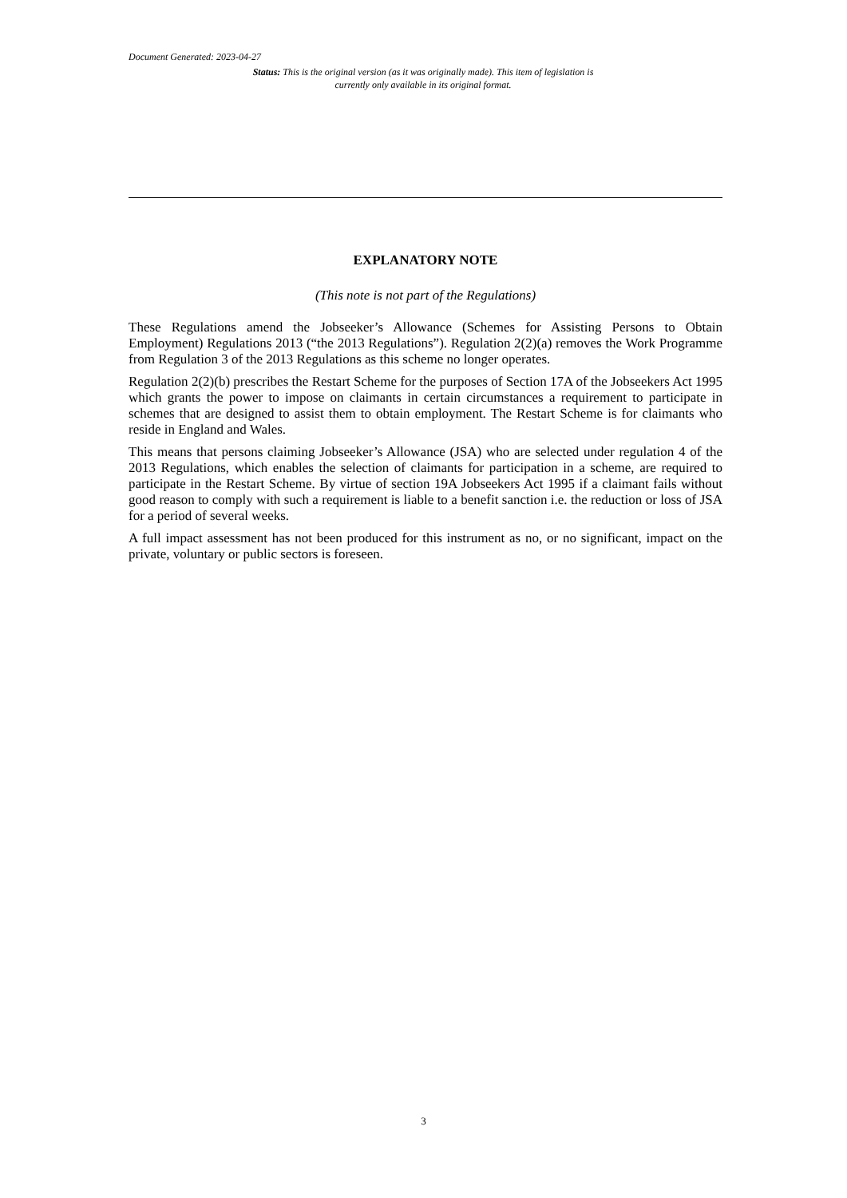Document Generated: 2023-04-27
Status: This is the original version (as it was originally made). This item of legislation is currently only available in its original format.
EXPLANATORY NOTE
(This note is not part of the Regulations)
These Regulations amend the Jobseeker’s Allowance (Schemes for Assisting Persons to Obtain Employment) Regulations 2013 (“the 2013 Regulations”). Regulation 2(2)(a) removes the Work Programme from Regulation 3 of the 2013 Regulations as this scheme no longer operates.
Regulation 2(2)(b) prescribes the Restart Scheme for the purposes of Section 17A of the Jobseekers Act 1995 which grants the power to impose on claimants in certain circumstances a requirement to participate in schemes that are designed to assist them to obtain employment. The Restart Scheme is for claimants who reside in England and Wales.
This means that persons claiming Jobseeker’s Allowance (JSA) who are selected under regulation 4 of the 2013 Regulations, which enables the selection of claimants for participation in a scheme, are required to participate in the Restart Scheme. By virtue of section 19A Jobseekers Act 1995 if a claimant fails without good reason to comply with such a requirement is liable to a benefit sanction i.e. the reduction or loss of JSA for a period of several weeks.
A full impact assessment has not been produced for this instrument as no, or no significant, impact on the private, voluntary or public sectors is foreseen.
3